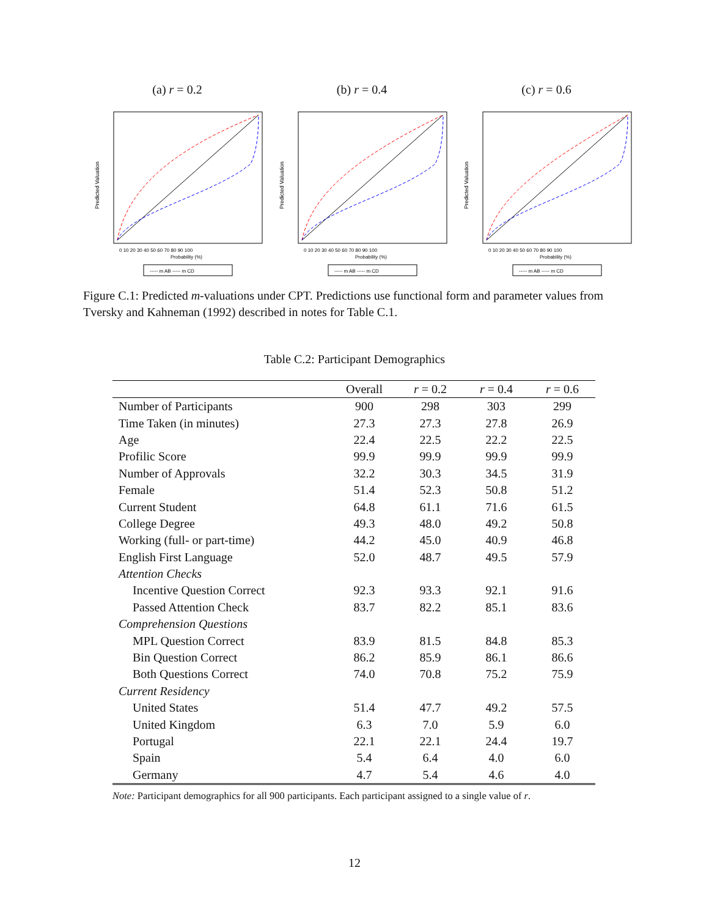(a) r = 0.2
Predicted Valuation
0 10 20 30 40 50 60 70 80 90 100
Probability (%)
----- m AB ----- m CD
(b) r = 0.4
Predicted Valuation
0 10 20 30 40 50 60 70 80 90 100
Probability (%)
----- m AB ----- m CD
(c) r = 0.6
Predicted Valuation
0 10 20 30 40 50 60 70 80 90 100
Probability (%)
----- m AB ----- m CD
Figure C.1: Predicted m-valuations under CPT. Predictions use functional form and parameter values from Tversky and Kahneman (1992) described in notes for Table C.1.
Table C.2: Participant Demographics
| | Overall | r = 0.2 | r = 0.4 | r = 0.6 |
| --- | --- | --- | --- | --- |
| Number of Participants | 900 | 298 | 303 | 299 |
| Time Taken (in minutes) | 27.3 | 27.3 | 27.8 | 26.9 |
| Age | 22.4 | 22.5 | 22.2 | 22.5 |
| Profilic Score | 99.9 | 99.9 | 99.9 | 99.9 |
| Number of Approvals | 32.2 | 30.3 | 34.5 | 31.9 |
| Female | 51.4 | 52.3 | 50.8 | 51.2 |
| Current Student | 64.8 | 61.1 | 71.6 | 61.5 |
| College Degree | 49.3 | 48.0 | 49.2 | 50.8 |
| Working (full- or part-time) | 44.2 | 45.0 | 40.9 | 46.8 |
| English First Language | 52.0 | 48.7 | 49.5 | 57.9 |
| Attention Checks | | | | |
| Incentive Question Correct | 92.3 | 93.3 | 92.1 | 91.6 |
| Passed Attention Check | 83.7 | 82.2 | 85.1 | 83.6 |
| Comprehension Questions | | | | |
| MPL Question Correct | 83.9 | 81.5 | 84.8 | 85.3 |
| Bin Question Correct | 86.2 | 85.9 | 86.1 | 86.6 |
| Both Questions Correct | 74.0 | 70.8 | 75.2 | 75.9 |
| Current Residency | | | | |
| United States | 51.4 | 47.7 | 49.2 | 57.5 |
| United Kingdom | 6.3 | 7.0 | 5.9 | 6.0 |
| Portugal | 22.1 | 22.1 | 24.4 | 19.7 |
| Spain | 5.4 | 6.4 | 4.0 | 6.0 |
| Germany | 4.7 | 5.4 | 4.6 | 4.0 |
Note: Participant demographics for all 900 participants. Each participant assigned to a single value of r.
12